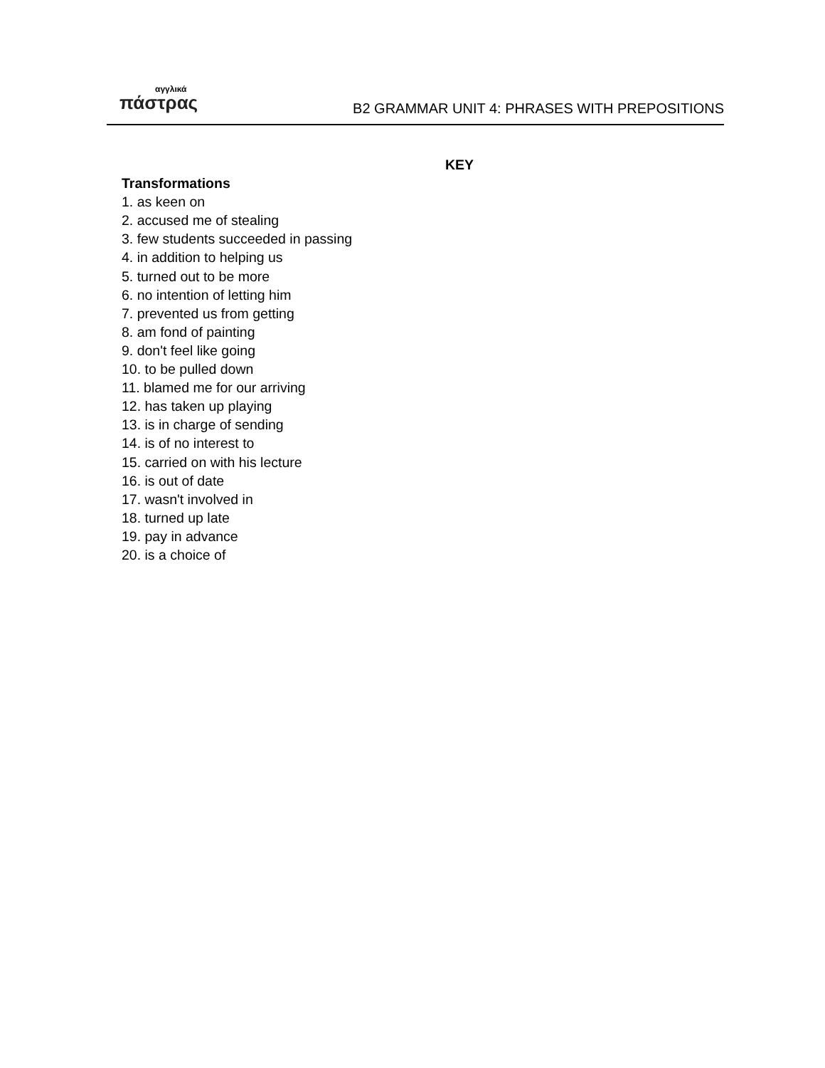αγγλικά
πάστρας
B2 GRAMMAR UNIT 4: PHRASES WITH PREPOSITIONS
KEY
Transformations
1. as keen on
2. accused me of stealing
3. few students succeeded in passing
4. in addition to helping us
5. turned out to be more
6. no intention of letting him
7. prevented us from getting
8. am fond of painting
9. don't feel like going
10. to be pulled down
11. blamed me for our arriving
12. has taken up playing
13. is in charge of sending
14. is of no interest to
15. carried on with his lecture
16. is out of date
17. wasn't involved in
18. turned up late
19. pay in advance
20. is a choice of